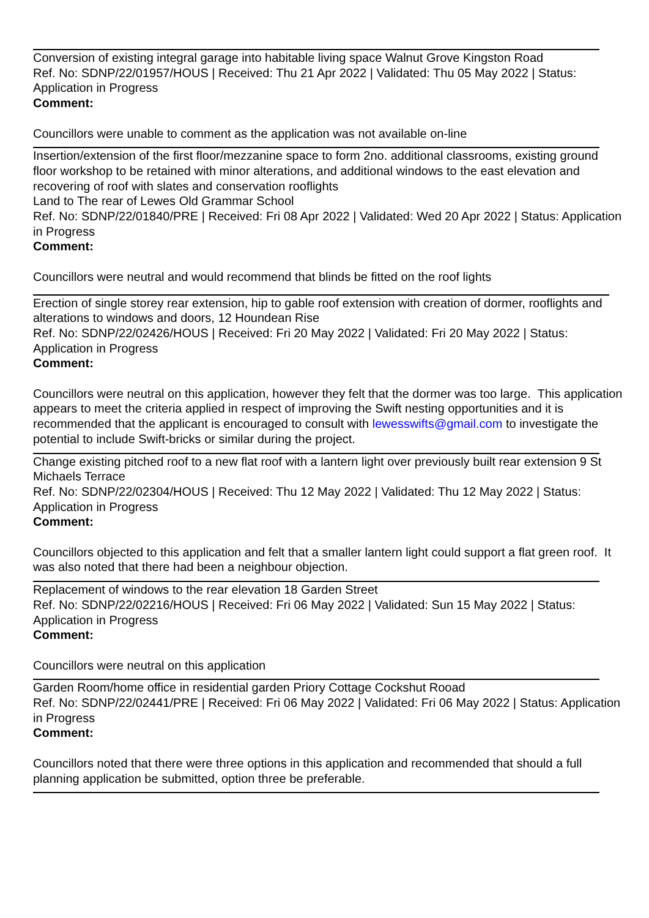Conversion of existing integral garage into habitable living space Walnut Grove Kingston Road
Ref. No: SDNP/22/01957/HOUS | Received: Thu 21 Apr 2022 | Validated: Thu 05 May 2022 | Status: Application in Progress
Comment:
Councillors were unable to comment as the application was not available on-line
Insertion/extension of the first floor/mezzanine space to form 2no. additional classrooms, existing ground floor workshop to be retained with minor alterations, and additional windows to the east elevation and recovering of roof with slates and conservation rooflights
Land to The rear of Lewes Old Grammar School
Ref. No: SDNP/22/01840/PRE | Received: Fri 08 Apr 2022 | Validated: Wed 20 Apr 2022 | Status: Application in Progress
Comment:
Councillors were neutral and would recommend that blinds be fitted on the roof lights
Erection of single storey rear extension, hip to gable roof extension with creation of dormer, rooflights and alterations to windows and doors, 12 Houndean Rise
Ref. No: SDNP/22/02426/HOUS | Received: Fri 20 May 2022 | Validated: Fri 20 May 2022 | Status: Application in Progress
Comment:
Councillors were neutral on this application, however they felt that the dormer was too large. This application appears to meet the criteria applied in respect of improving the Swift nesting opportunities and it is recommended that the applicant is encouraged to consult with lewesswifts@gmail.com to investigate the potential to include Swift-bricks or similar during the project.
Change existing pitched roof to a new flat roof with a lantern light over previously built rear extension 9 St Michaels Terrace
Ref. No: SDNP/22/02304/HOUS | Received: Thu 12 May 2022 | Validated: Thu 12 May 2022 | Status: Application in Progress
Comment:
Councillors objected to this application and felt that a smaller lantern light could support a flat green roof. It was also noted that there had been a neighbour objection.
Replacement of windows to the rear elevation 18 Garden Street
Ref. No: SDNP/22/02216/HOUS | Received: Fri 06 May 2022 | Validated: Sun 15 May 2022 | Status: Application in Progress
Comment:
Councillors were neutral on this application
Garden Room/home office in residential garden Priory Cottage Cockshut Rooad
Ref. No: SDNP/22/02441/PRE | Received: Fri 06 May 2022 | Validated: Fri 06 May 2022 | Status: Application in Progress
Comment:
Councillors noted that there were three options in this application and recommended that should a full planning application be submitted, option three be preferable.